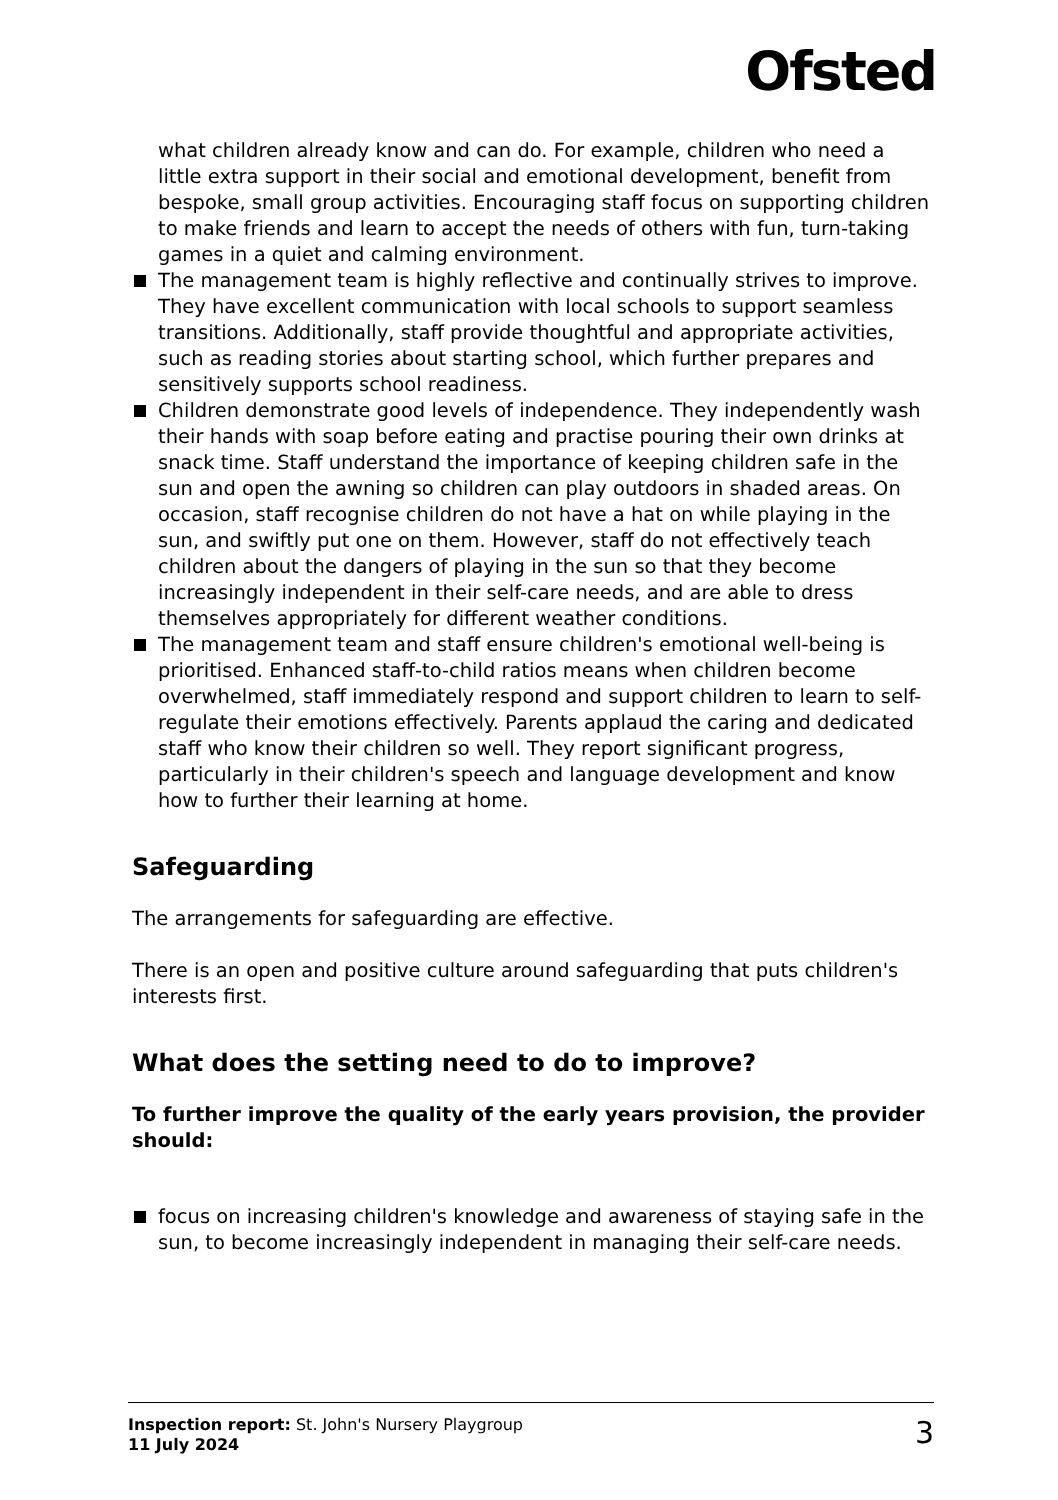Ofsted
what children already know and can do. For example, children who need a little extra support in their social and emotional development, benefit from bespoke, small group activities. Encouraging staff focus on supporting children to make friends and learn to accept the needs of others with fun, turn-taking games in a quiet and calming environment.
The management team is highly reflective and continually strives to improve. They have excellent communication with local schools to support seamless transitions. Additionally, staff provide thoughtful and appropriate activities, such as reading stories about starting school, which further prepares and sensitively supports school readiness.
Children demonstrate good levels of independence. They independently wash their hands with soap before eating and practise pouring their own drinks at snack time. Staff understand the importance of keeping children safe in the sun and open the awning so children can play outdoors in shaded areas. On occasion, staff recognise children do not have a hat on while playing in the sun, and swiftly put one on them. However, staff do not effectively teach children about the dangers of playing in the sun so that they become increasingly independent in their self-care needs, and are able to dress themselves appropriately for different weather conditions.
The management team and staff ensure children's emotional well-being is prioritised. Enhanced staff-to-child ratios means when children become overwhelmed, staff immediately respond and support children to learn to self-regulate their emotions effectively. Parents applaud the caring and dedicated staff who know their children so well. They report significant progress, particularly in their children's speech and language development and know how to further their learning at home.
Safeguarding
The arrangements for safeguarding are effective.
There is an open and positive culture around safeguarding that puts children's interests first.
What does the setting need to do to improve?
To further improve the quality of the early years provision, the provider should:
focus on increasing children's knowledge and awareness of staying safe in the sun, to become increasingly independent in managing their self-care needs.
Inspection report: St. John's Nursery Playgroup
11 July 2024
3